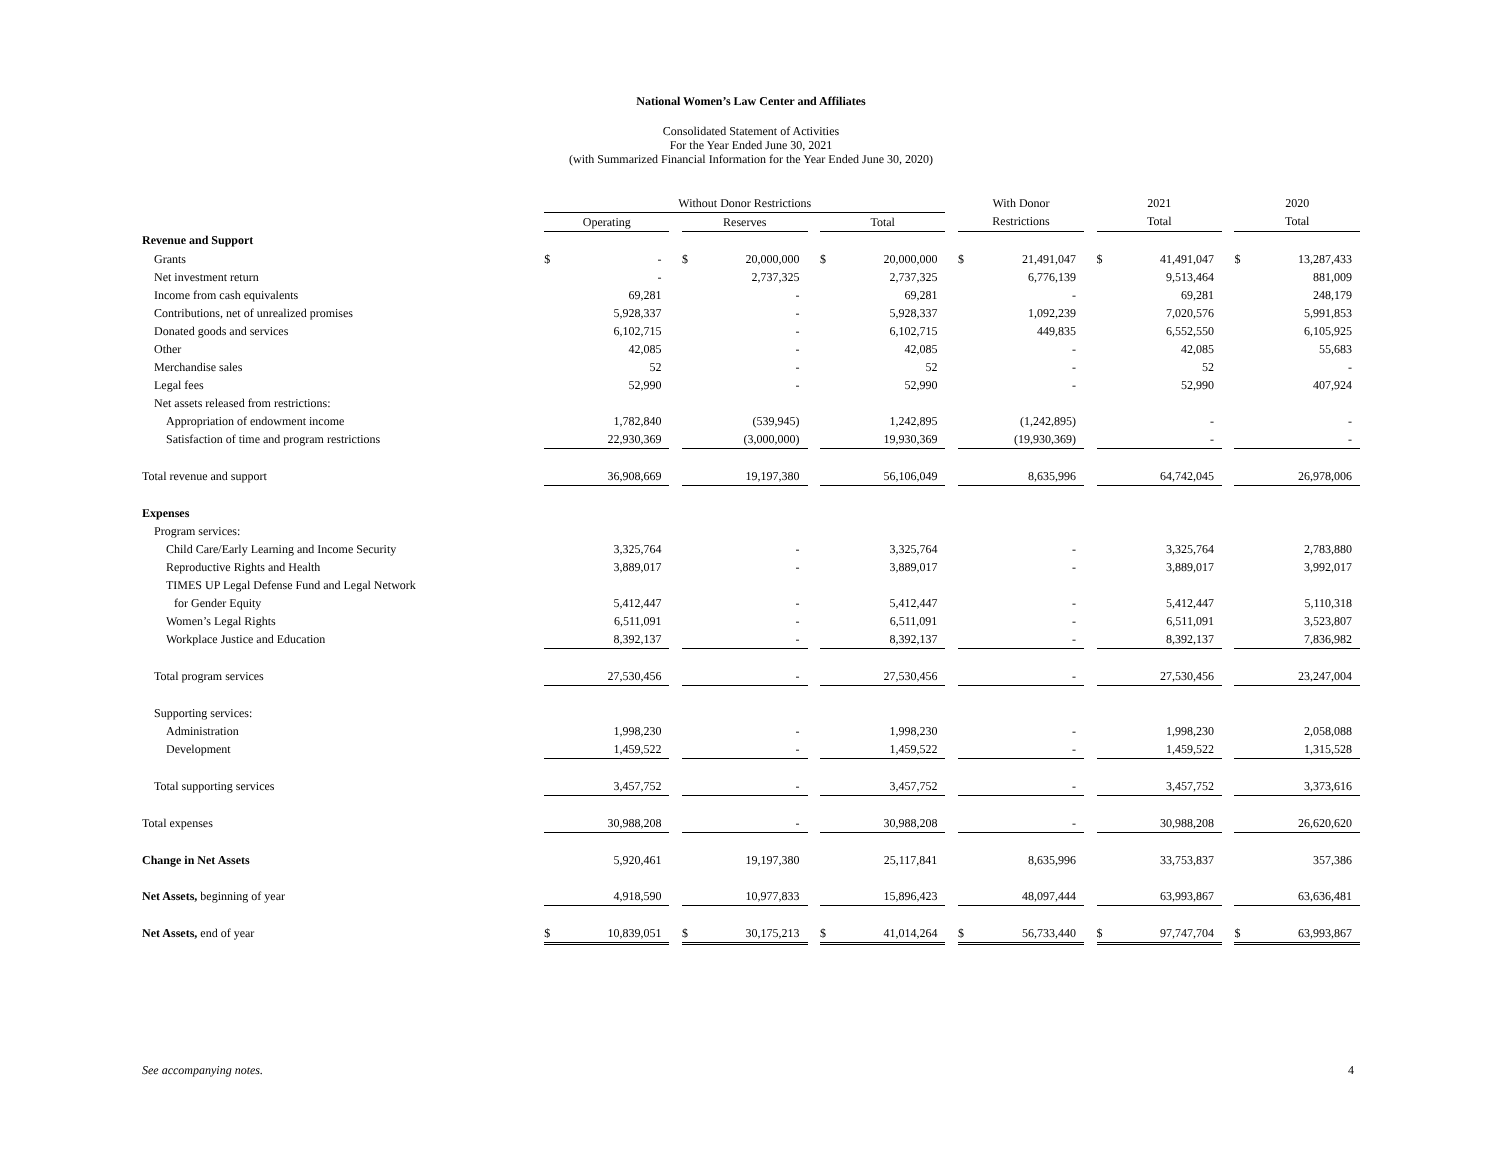National Women’s Law Center and Affiliates
Consolidated Statement of Activities
For the Year Ended June 30, 2021
(with Summarized Financial Information for the Year Ended June 30, 2020)
| | Without Donor Restrictions | | | | | | | | | With Donor | | | 2021 | | | 2020 | |
| --- | --- | --- | --- | --- | --- | --- | --- | --- | --- | --- | --- | --- | --- | --- | --- | --- | --- |
| | Operating | | | Reserves | | | Total | | | Restrictions | | | Total | | | Total | |
| Revenue and Support | | | | | | | | | | | | | | | | | |
| Grants | $ | - | | $ | 20,000,000 | | $ | 20,000,000 | | $ | 21,491,047 | | $ | 41,491,047 | | $ | 13,287,433 |
| Net investment return | | - | | | 2,737,325 | | | 2,737,325 | | | 6,776,139 | | | 9,513,464 | | | 881,009 |
| Income from cash equivalents | | 69,281 | | | - | | | 69,281 | | | - | | | 69,281 | | | 248,179 |
| Contributions, net of unrealized promises | | 5,928,337 | | | - | | | 5,928,337 | | | 1,092,239 | | | 7,020,576 | | | 5,991,853 |
| Donated goods and services | | 6,102,715 | | | - | | | 6,102,715 | | | 449,835 | | | 6,552,550 | | | 6,105,925 |
| Other | | 42,085 | | | - | | | 42,085 | | | - | | | 42,085 | | | 55,683 |
| Merchandise sales | | 52 | | | - | | | 52 | | | - | | | 52 | | | - |
| Legal fees | | 52,990 | | | - | | | 52,990 | | | - | | | 52,990 | | | 407,924 |
| Net assets released from restrictions: | | | | | | | | | | | | | | | | | |
| Appropriation of endowment income | | 1,782,840 | | | (539,945) | | | 1,242,895 | | | (1,242,895) | | | - | | | - |
| Satisfaction of time and program restrictions | | 22,930,369 | | | (3,000,000) | | | 19,930,369 | | | (19,930,369) | | | - | | | - |
| Total revenue and support | | 36,908,669 | | | 19,197,380 | | | 56,106,049 | | | 8,635,996 | | | 64,742,045 | | | 26,978,006 |
| Expenses | | | | | | | | | | | | | | | | | |
| Program services: | | | | | | | | | | | | | | | | | |
| Child Care/Early Learning and Income Security | | 3,325,764 | | | - | | | 3,325,764 | | | - | | | 3,325,764 | | | 2,783,880 |
| Reproductive Rights and Health | | 3,889,017 | | | - | | | 3,889,017 | | | - | | | 3,889,017 | | | 3,992,017 |
| TIMES UP Legal Defense Fund and Legal Network | | | | | | | | | | | | | | | | | |
| for Gender Equity | | 5,412,447 | | | - | | | 5,412,447 | | | - | | | 5,412,447 | | | 5,110,318 |
| Women’s Legal Rights | | 6,511,091 | | | - | | | 6,511,091 | | | - | | | 6,511,091 | | | 3,523,807 |
| Workplace Justice and Education | | 8,392,137 | | | - | | | 8,392,137 | | | - | | | 8,392,137 | | | 7,836,982 |
| Total program services | | 27,530,456 | | | - | | | 27,530,456 | | | - | | | 27,530,456 | | | 23,247,004 |
| Supporting services: | | | | | | | | | | | | | | | | | |
| Administration | | 1,998,230 | | | - | | | 1,998,230 | | | - | | | 1,998,230 | | | 2,058,088 |
| Development | | 1,459,522 | | | - | | | 1,459,522 | | | - | | | 1,459,522 | | | 1,315,528 |
| Total supporting services | | 3,457,752 | | | - | | | 3,457,752 | | | - | | | 3,457,752 | | | 3,373,616 |
| Total expenses | | 30,988,208 | | | - | | | 30,988,208 | | | - | | | 30,988,208 | | | 26,620,620 |
| Change in Net Assets | | 5,920,461 | | | 19,197,380 | | | 25,117,841 | | | 8,635,996 | | | 33,753,837 | | | 357,386 |
| Net Assets, beginning of year | | 4,918,590 | | | 10,977,833 | | | 15,896,423 | | | 48,097,444 | | | 63,993,867 | | | 63,636,481 |
| Net Assets, end of year | $ | 10,839,051 | | $ | 30,175,213 | | $ | 41,014,264 | | $ | 56,733,440 | | $ | 97,747,704 | | $ | 63,993,867 |
See accompanying notes. 4